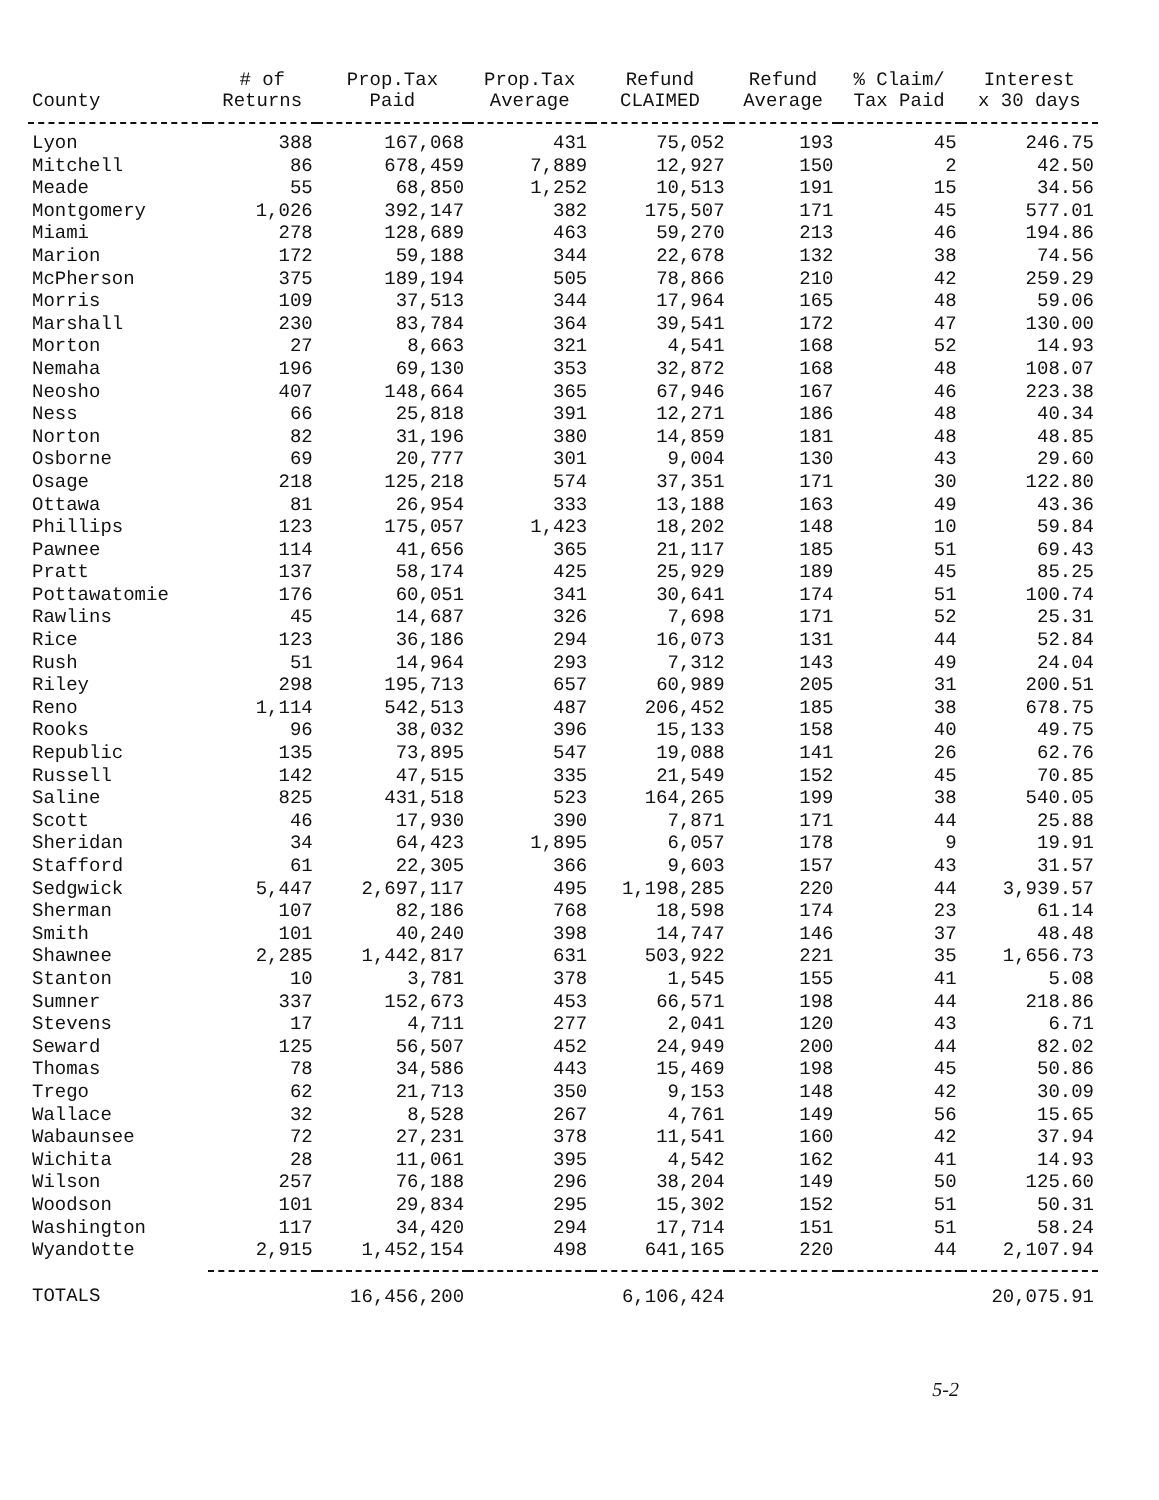| County | # of Returns | Prop.Tax Paid | Prop.Tax Average | Refund CLAIMED | Refund Average | % Claim/ Tax Paid | Interest x 30 days |
| --- | --- | --- | --- | --- | --- | --- | --- |
| Lyon | 388 | 167,068 | 431 | 75,052 | 193 | 45 | 246.75 |
| Mitchell | 86 | 678,459 | 7,889 | 12,927 | 150 | 2 | 42.50 |
| Meade | 55 | 68,850 | 1,252 | 10,513 | 191 | 15 | 34.56 |
| Montgomery | 1,026 | 392,147 | 382 | 175,507 | 171 | 45 | 577.01 |
| Miami | 278 | 128,689 | 463 | 59,270 | 213 | 46 | 194.86 |
| Marion | 172 | 59,188 | 344 | 22,678 | 132 | 38 | 74.56 |
| McPherson | 375 | 189,194 | 505 | 78,866 | 210 | 42 | 259.29 |
| Morris | 109 | 37,513 | 344 | 17,964 | 165 | 48 | 59.06 |
| Marshall | 230 | 83,784 | 364 | 39,541 | 172 | 47 | 130.00 |
| Morton | 27 | 8,663 | 321 | 4,541 | 168 | 52 | 14.93 |
| Nemaha | 196 | 69,130 | 353 | 32,872 | 168 | 48 | 108.07 |
| Neosho | 407 | 148,664 | 365 | 67,946 | 167 | 46 | 223.38 |
| Ness | 66 | 25,818 | 391 | 12,271 | 186 | 48 | 40.34 |
| Norton | 82 | 31,196 | 380 | 14,859 | 181 | 48 | 48.85 |
| Osborne | 69 | 20,777 | 301 | 9,004 | 130 | 43 | 29.60 |
| Osage | 218 | 125,218 | 574 | 37,351 | 171 | 30 | 122.80 |
| Ottawa | 81 | 26,954 | 333 | 13,188 | 163 | 49 | 43.36 |
| Phillips | 123 | 175,057 | 1,423 | 18,202 | 148 | 10 | 59.84 |
| Pawnee | 114 | 41,656 | 365 | 21,117 | 185 | 51 | 69.43 |
| Pratt | 137 | 58,174 | 425 | 25,929 | 189 | 45 | 85.25 |
| Pottawatomie | 176 | 60,051 | 341 | 30,641 | 174 | 51 | 100.74 |
| Rawlins | 45 | 14,687 | 326 | 7,698 | 171 | 52 | 25.31 |
| Rice | 123 | 36,186 | 294 | 16,073 | 131 | 44 | 52.84 |
| Rush | 51 | 14,964 | 293 | 7,312 | 143 | 49 | 24.04 |
| Riley | 298 | 195,713 | 657 | 60,989 | 205 | 31 | 200.51 |
| Reno | 1,114 | 542,513 | 487 | 206,452 | 185 | 38 | 678.75 |
| Rooks | 96 | 38,032 | 396 | 15,133 | 158 | 40 | 49.75 |
| Republic | 135 | 73,895 | 547 | 19,088 | 141 | 26 | 62.76 |
| Russell | 142 | 47,515 | 335 | 21,549 | 152 | 45 | 70.85 |
| Saline | 825 | 431,518 | 523 | 164,265 | 199 | 38 | 540.05 |
| Scott | 46 | 17,930 | 390 | 7,871 | 171 | 44 | 25.88 |
| Sheridan | 34 | 64,423 | 1,895 | 6,057 | 178 | 9 | 19.91 |
| Stafford | 61 | 22,305 | 366 | 9,603 | 157 | 43 | 31.57 |
| Sedgwick | 5,447 | 2,697,117 | 495 | 1,198,285 | 220 | 44 | 3,939.57 |
| Sherman | 107 | 82,186 | 768 | 18,598 | 174 | 23 | 61.14 |
| Smith | 101 | 40,240 | 398 | 14,747 | 146 | 37 | 48.48 |
| Shawnee | 2,285 | 1,442,817 | 631 | 503,922 | 221 | 35 | 1,656.73 |
| Stanton | 10 | 3,781 | 378 | 1,545 | 155 | 41 | 5.08 |
| Sumner | 337 | 152,673 | 453 | 66,571 | 198 | 44 | 218.86 |
| Stevens | 17 | 4,711 | 277 | 2,041 | 120 | 43 | 6.71 |
| Seward | 125 | 56,507 | 452 | 24,949 | 200 | 44 | 82.02 |
| Thomas | 78 | 34,586 | 443 | 15,469 | 198 | 45 | 50.86 |
| Trego | 62 | 21,713 | 350 | 9,153 | 148 | 42 | 30.09 |
| Wallace | 32 | 8,528 | 267 | 4,761 | 149 | 56 | 15.65 |
| Wabaunsee | 72 | 27,231 | 378 | 11,541 | 160 | 42 | 37.94 |
| Wichita | 28 | 11,061 | 395 | 4,542 | 162 | 41 | 14.93 |
| Wilson | 257 | 76,188 | 296 | 38,204 | 149 | 50 | 125.60 |
| Woodson | 101 | 29,834 | 295 | 15,302 | 152 | 51 | 50.31 |
| Washington | 117 | 34,420 | 294 | 17,714 | 151 | 51 | 58.24 |
| Wyandotte | 2,915 | 1,452,154 | 498 | 641,165 | 220 | 44 | 2,107.94 |
| TOTALS | | 16,456,200 | | 6,106,424 | | | 20,075.91 |
5-2